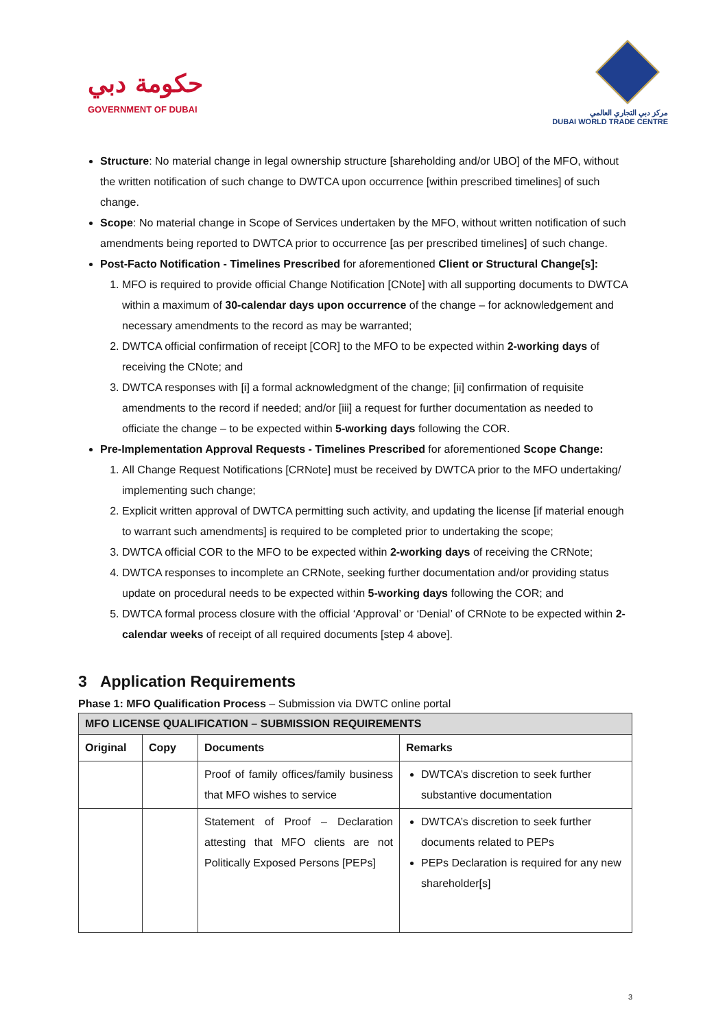حكومة دبي
GOVERNMENT OF DUBAI
مركز دبي التجاري العالمي
DUBAI WORLD TRADE CENTRE
Structure: No material change in legal ownership structure [shareholding and/or UBO] of the MFO, without the written notification of such change to DWTCA upon occurrence [within prescribed timelines] of such change.
Scope: No material change in Scope of Services undertaken by the MFO, without written notification of such amendments being reported to DWTCA prior to occurrence [as per prescribed timelines] of such change.
Post-Facto Notification - Timelines Prescribed for aforementioned Client or Structural Change[s]:
1. MFO is required to provide official Change Notification [CNote] with all supporting documents to DWTCA within a maximum of 30-calendar days upon occurrence of the change – for acknowledgement and necessary amendments to the record as may be warranted;
2. DWTCA official confirmation of receipt [COR] to the MFO to be expected within 2-working days of receiving the CNote; and
3. DWTCA responses with [i] a formal acknowledgment of the change; [ii] confirmation of requisite amendments to the record if needed; and/or [iii] a request for further documentation as needed to officiate the change – to be expected within 5-working days following the COR.
Pre-Implementation Approval Requests - Timelines Prescribed for aforementioned Scope Change:
1. All Change Request Notifications [CRNote] must be received by DWTCA prior to the MFO undertaking/ implementing such change;
2. Explicit written approval of DWTCA permitting such activity, and updating the license [if material enough to warrant such amendments] is required to be completed prior to undertaking the scope;
3. DWTCA official COR to the MFO to be expected within 2-working days of receiving the CRNote;
4. DWTCA responses to incomplete an CRNote, seeking further documentation and/or providing status update on procedural needs to be expected within 5-working days following the COR; and
5. DWTCA formal process closure with the official ‘Approval’ or ‘Denial’ of CRNote to be expected within 2-calendar weeks of receipt of all required documents [step 4 above].
3 Application Requirements
Phase 1: MFO Qualification Process – Submission via DWTC online portal
| MFO LICENSE QUALIFICATION – SUBMISSION REQUIREMENTS | | | |
| --- | --- | --- | --- |
| Original | Copy | Documents | Remarks |
| | | Proof of family offices/family business that MFO wishes to service | DWTCA’s discretion to seek further substantive documentation |
| | | Statement of Proof – Declaration attesting that MFO clients are not Politically Exposed Persons [PEPs] | DWTCA’s discretion to seek further documents related to PEPs PEPs Declaration is required for any new shareholder[s] |
3